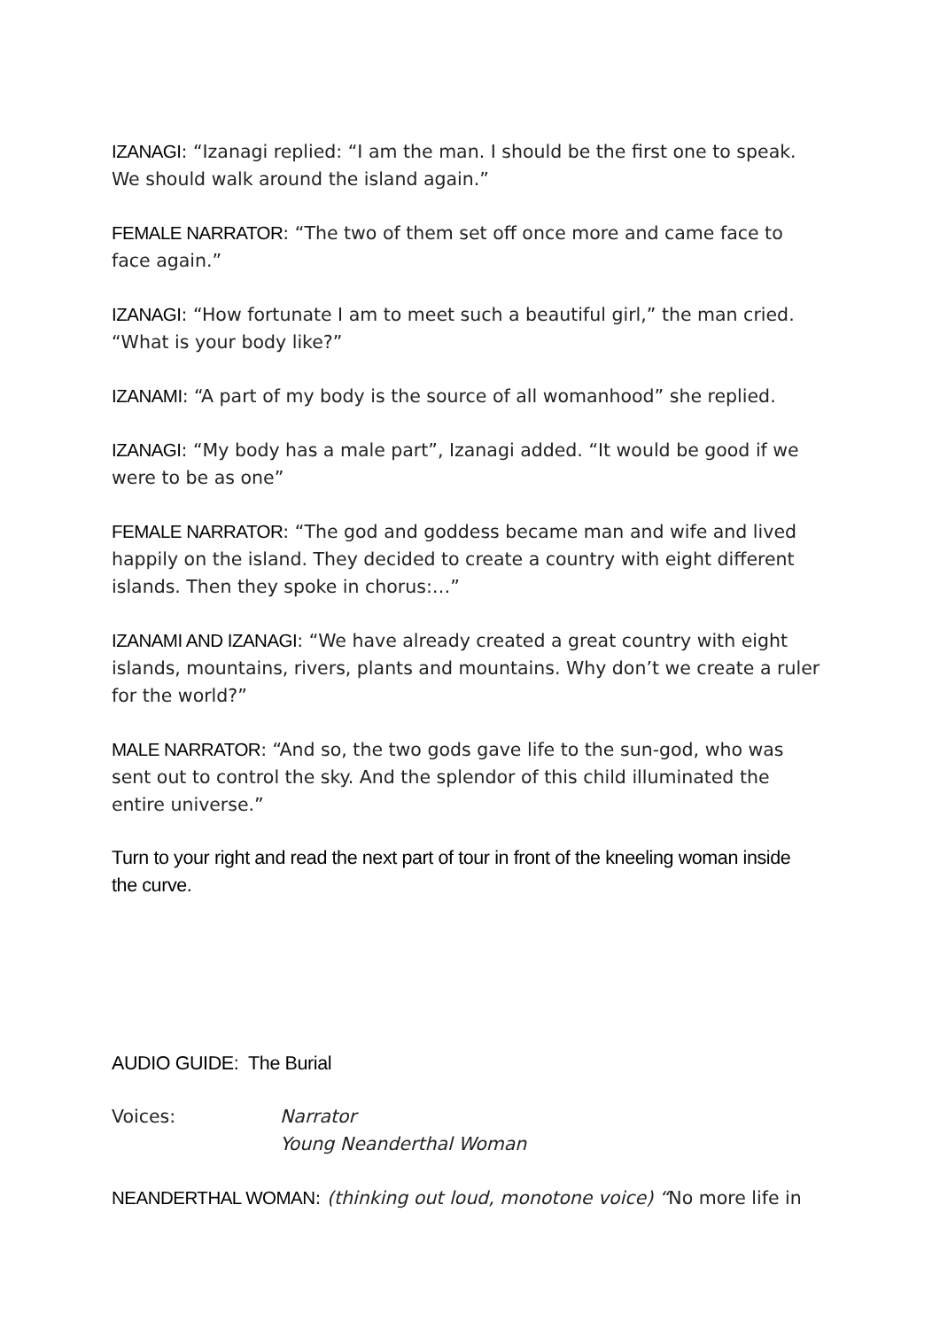IZANAGI: “Izanagi replied: “I am the man. I should be the first one to speak. We should walk around the island again.”
FEMALE NARRATOR: “The two of them set off once more and came face to face again.”
IZANAGI: “How fortunate I am to meet such a beautiful girl,” the man cried. “What is your body like?”
IZANAMI: “A part of my body is the source of all womanhood” she replied.
IZANAGI: “My body has a male part”, Izanagi added. “It would be good if we were to be as one”
FEMALE NARRATOR: “The god and goddess became man and wife and lived happily on the island. They decided to create a country with eight different islands. Then they spoke in chorus:…”
IZANAMI AND IZANAGI: “We have already created a great country with eight islands, mountains, rivers, plants and mountains. Why don’t we create a ruler for the world?”
MALE NARRATOR: “And so, the two gods gave life to the sun-god, who was sent out to control the sky. And the splendor of this child illuminated the entire universe.”
Turn to your right and read the next part of tour in front of the kneeling woman inside the curve.
AUDIO GUIDE: The Burial
Voices: Narrator
Young Neanderthal Woman
NEANDERTHAL WOMAN: (thinking out loud, monotone voice) “No more life in